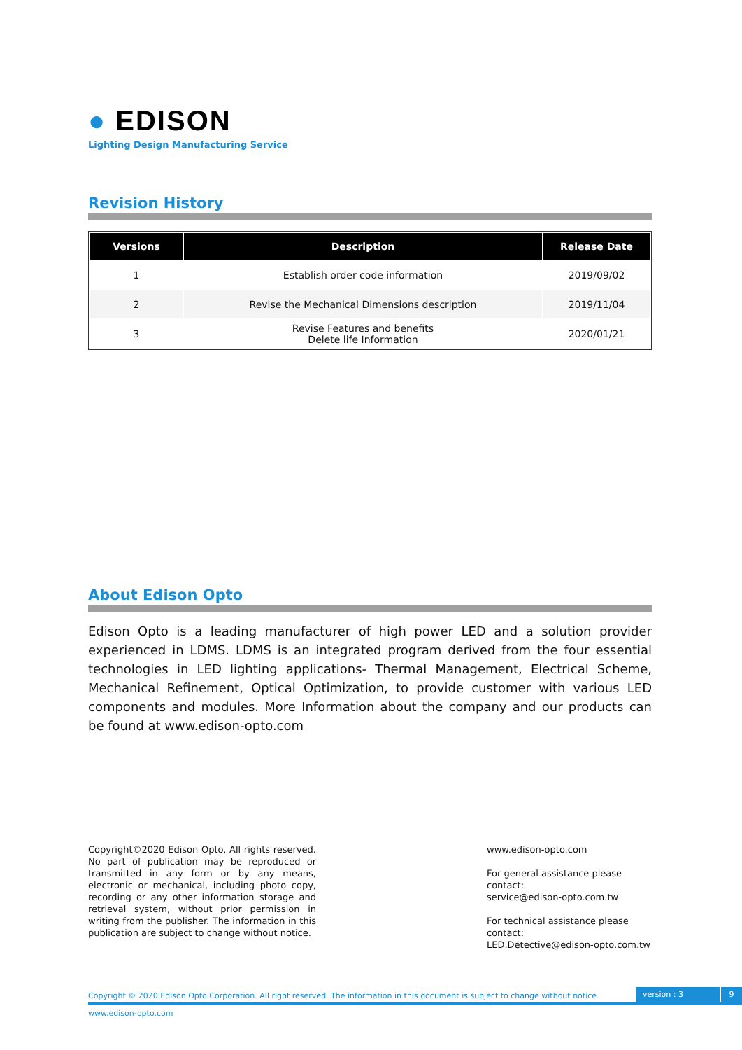● EDISON
Lighting Design Manufacturing Service
Revision History
| Versions | Description | Release Date |
| --- | --- | --- |
| 1 | Establish order code information | 2019/09/02 |
| 2 | Revise the Mechanical Dimensions description | 2019/11/04 |
| 3 | Revise Features and benefits Delete life Information | 2020/01/21 |
About Edison Opto
Edison Opto is a leading manufacturer of high power LED and a solution provider experienced in LDMS. LDMS is an integrated program derived from the four essential technologies in LED lighting applications- Thermal Management, Electrical Scheme, Mechanical Refinement, Optical Optimization, to provide customer with various LED components and modules. More Information about the company and our products can be found at www.edison-opto.com
Copyright©2020 Edison Opto. All rights reserved. No part of publication may be reproduced or transmitted in any form or by any means, electronic or mechanical, including photo copy, recording or any other information storage and retrieval system, without prior permission in writing from the publisher. The information in this publication are subject to change without notice.
www.edison-opto.com
For general assistance please contact:
service@edison-opto.com.tw
For technical assistance please contact:
LED.Detective@edison-opto.com.tw
Copyright © 2020 Edison Opto Corporation. All right reserved. The information in this document is subject to change without notice. version : 3 9
www.edison-opto.com